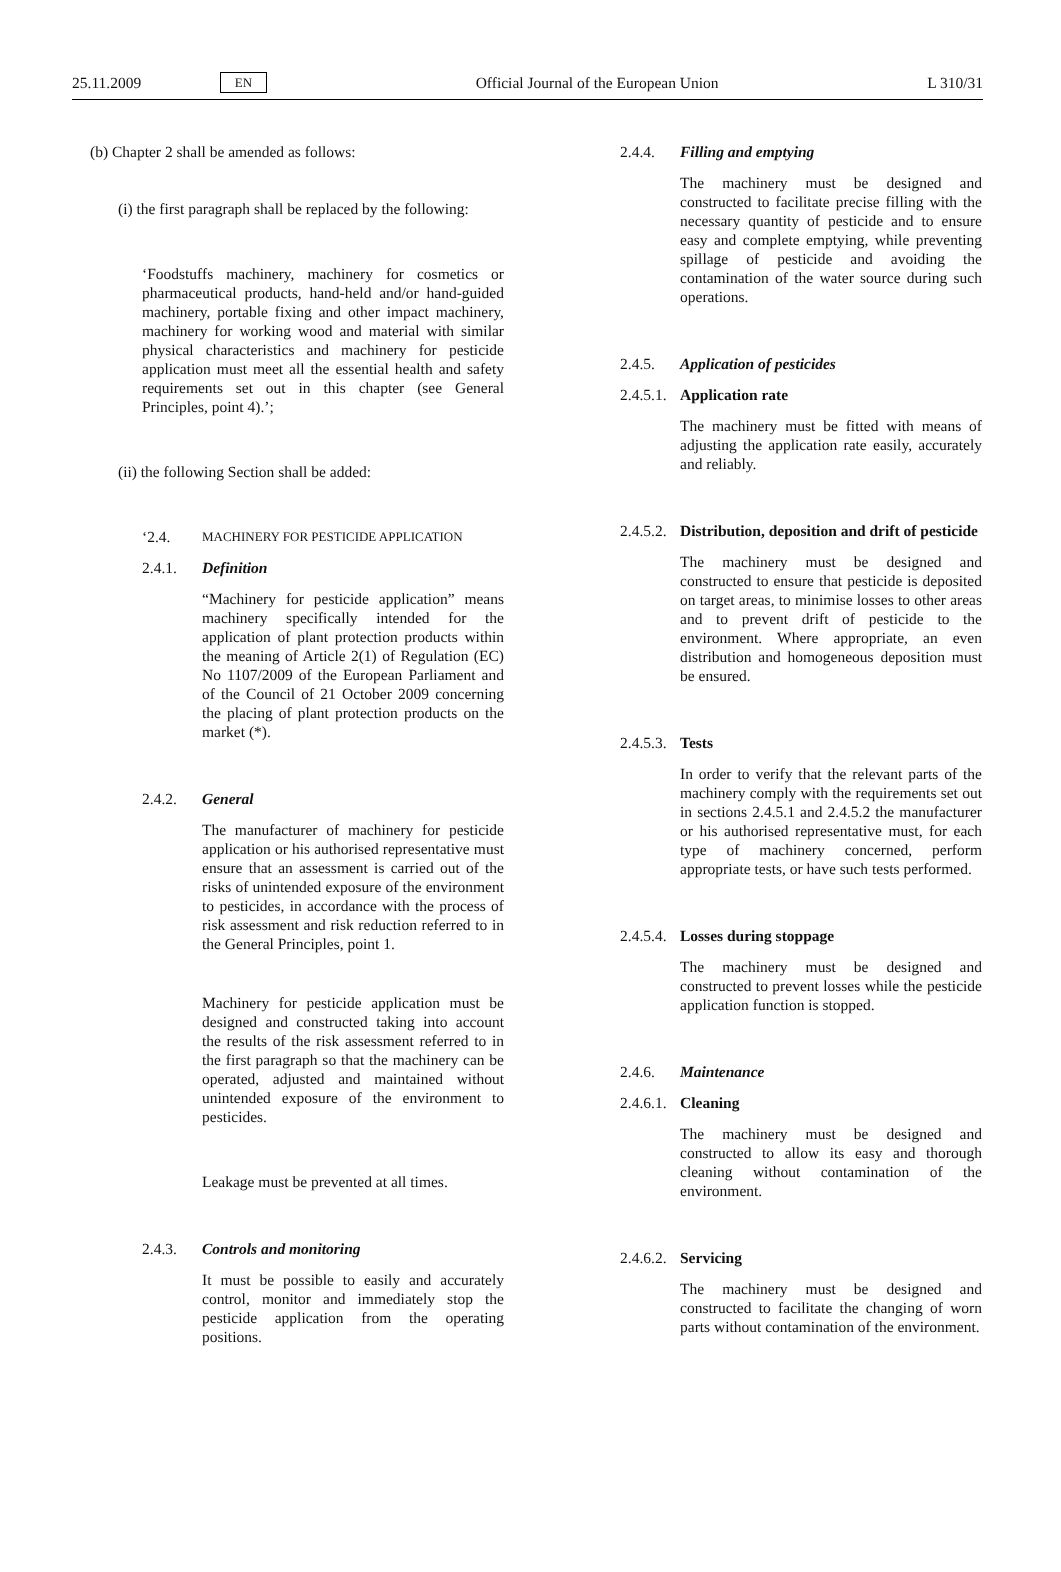25.11.2009 EN Official Journal of the European Union L 310/31
(b) Chapter 2 shall be amended as follows:
(i) the first paragraph shall be replaced by the following:
‘Foodstuffs machinery, machinery for cosmetics or pharmaceutical products, hand-held and/or hand-guided machinery, portable fixing and other impact machinery, machinery for working wood and material with similar physical characteristics and machinery for pesticide application must meet all the essential health and safety requirements set out in this chapter (see General Principles, point 4).’;
(ii) the following Section shall be added:
‘2.4. MACHINERY FOR PESTICIDE APPLICATION
2.4.1. Definition
“Machinery for pesticide application” means machinery specifically intended for the application of plant protection products within the meaning of Article 2(1) of Regulation (EC) No 1107/2009 of the European Parliament and of the Council of 21 October 2009 concerning the placing of plant protection products on the market (*).
2.4.2. General
The manufacturer of machinery for pesticide application or his authorised representative must ensure that an assessment is carried out of the risks of unintended exposure of the environment to pesticides, in accordance with the process of risk assessment and risk reduction referred to in the General Principles, point 1.
Machinery for pesticide application must be designed and constructed taking into account the results of the risk assessment referred to in the first paragraph so that the machinery can be operated, adjusted and maintained without unintended exposure of the environment to pesticides.
Leakage must be prevented at all times.
2.4.3. Controls and monitoring
It must be possible to easily and accurately control, monitor and immediately stop the pesticide application from the operating positions.
2.4.4. Filling and emptying
The machinery must be designed and constructed to facilitate precise filling with the necessary quantity of pesticide and to ensure easy and complete emptying, while preventing spillage of pesticide and avoiding the contamination of the water source during such operations.
2.4.5. Application of pesticides
2.4.5.1. Application rate
The machinery must be fitted with means of adjusting the application rate easily, accurately and reliably.
2.4.5.2. Distribution, deposition and drift of pesticide
The machinery must be designed and constructed to ensure that pesticide is deposited on target areas, to minimise losses to other areas and to prevent drift of pesticide to the environment. Where appropriate, an even distribution and homogeneous deposition must be ensured.
2.4.5.3. Tests
In order to verify that the relevant parts of the machinery comply with the requirements set out in sections 2.4.5.1 and 2.4.5.2 the manufacturer or his authorised representative must, for each type of machinery concerned, perform appropriate tests, or have such tests performed.
2.4.5.4. Losses during stoppage
The machinery must be designed and constructed to prevent losses while the pesticide application function is stopped.
2.4.6. Maintenance
2.4.6.1. Cleaning
The machinery must be designed and constructed to allow its easy and thorough cleaning without contamination of the environment.
2.4.6.2. Servicing
The machinery must be designed and constructed to facilitate the changing of worn parts without contamination of the environment.